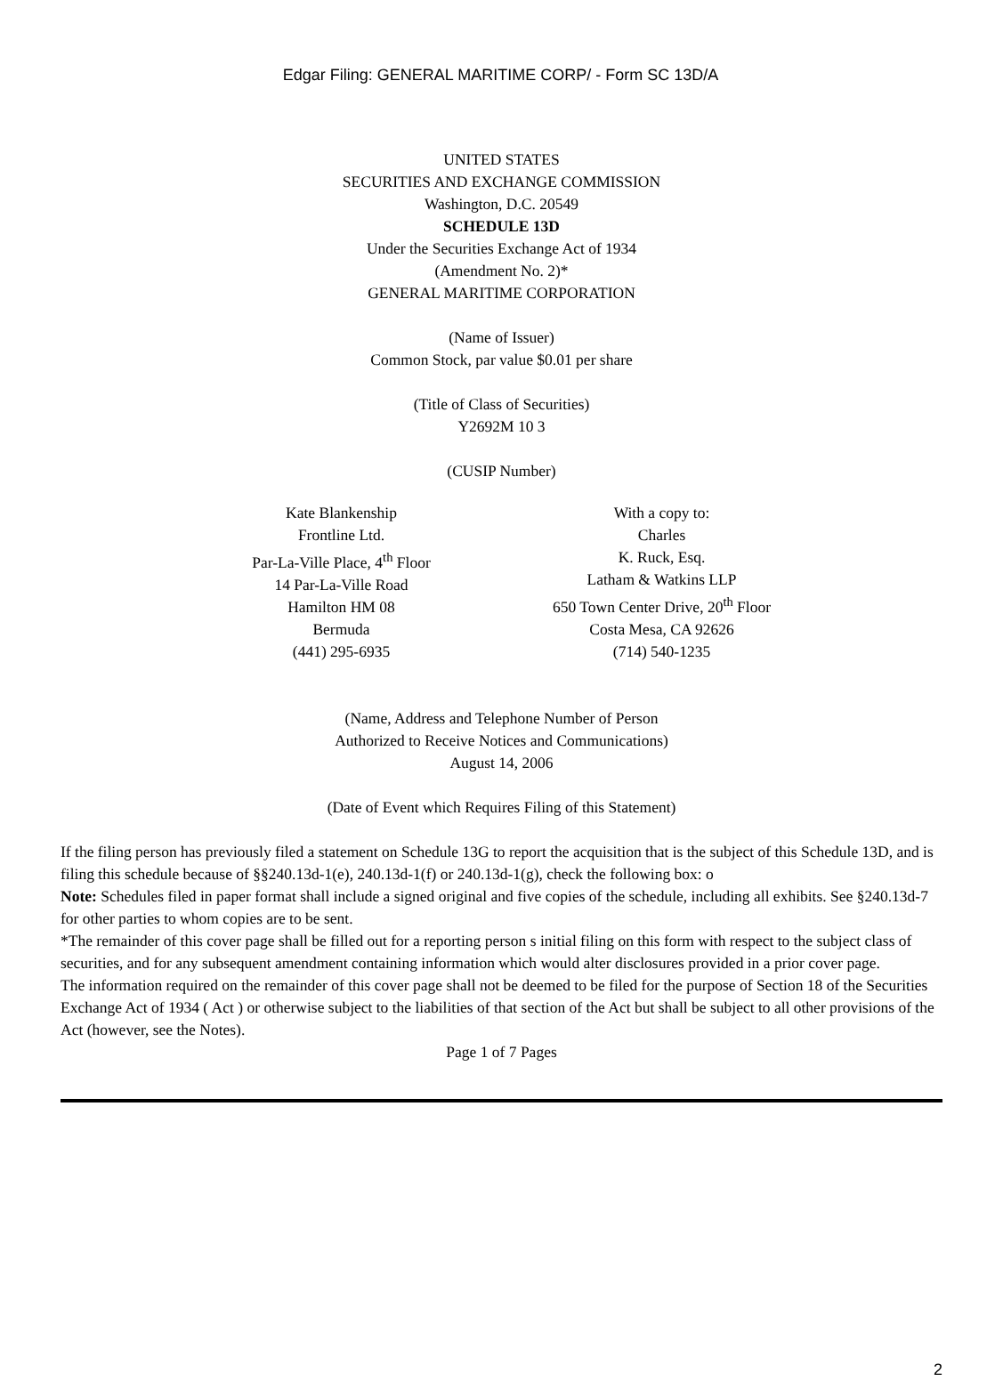Edgar Filing: GENERAL MARITIME CORP/ - Form SC 13D/A
UNITED STATES
SECURITIES AND EXCHANGE COMMISSION
Washington, D.C. 20549
SCHEDULE 13D
Under the Securities Exchange Act of 1934
(Amendment No. 2)*
GENERAL MARITIME CORPORATION
(Name of Issuer)
Common Stock, par value $0.01 per share
(Title of Class of Securities)
Y2692M 10 3
(CUSIP Number)
Kate Blankenship
Frontline Ltd.
Par-La-Ville Place, 4<sup>th</sup> Floor
14 Par-La-Ville Road
Hamilton HM 08
Bermuda
(441) 295-6935
With a copy to:
Charles
K. Ruck, Esq.
Latham & Watkins LLP
650 Town Center Drive, 20<sup>th</sup> Floor
Costa Mesa, CA 92626
(714) 540-1235
(Name, Address and Telephone Number of Person
Authorized to Receive Notices and Communications)
August 14, 2006
(Date of Event which Requires Filing of this Statement)
If the filing person has previously filed a statement on Schedule 13G to report the acquisition that is the subject of this Schedule 13D, and is filing this schedule because of §§240.13d-1(e), 240.13d-1(f) or 240.13d-1(g), check the following box: o
Note: Schedules filed in paper format shall include a signed original and five copies of the schedule, including all exhibits. See §240.13d-7 for other parties to whom copies are to be sent.
*The remainder of this cover page shall be filled out for a reporting person s initial filing on this form with respect to the subject class of securities, and for any subsequent amendment containing information which would alter disclosures provided in a prior cover page.
The information required on the remainder of this cover page shall not be deemed to be filed for the purpose of Section 18 of the Securities Exchange Act of 1934 ( Act ) or otherwise subject to the liabilities of that section of the Act but shall be subject to all other provisions of the Act (however, see the Notes).
Page 1 of 7 Pages
2